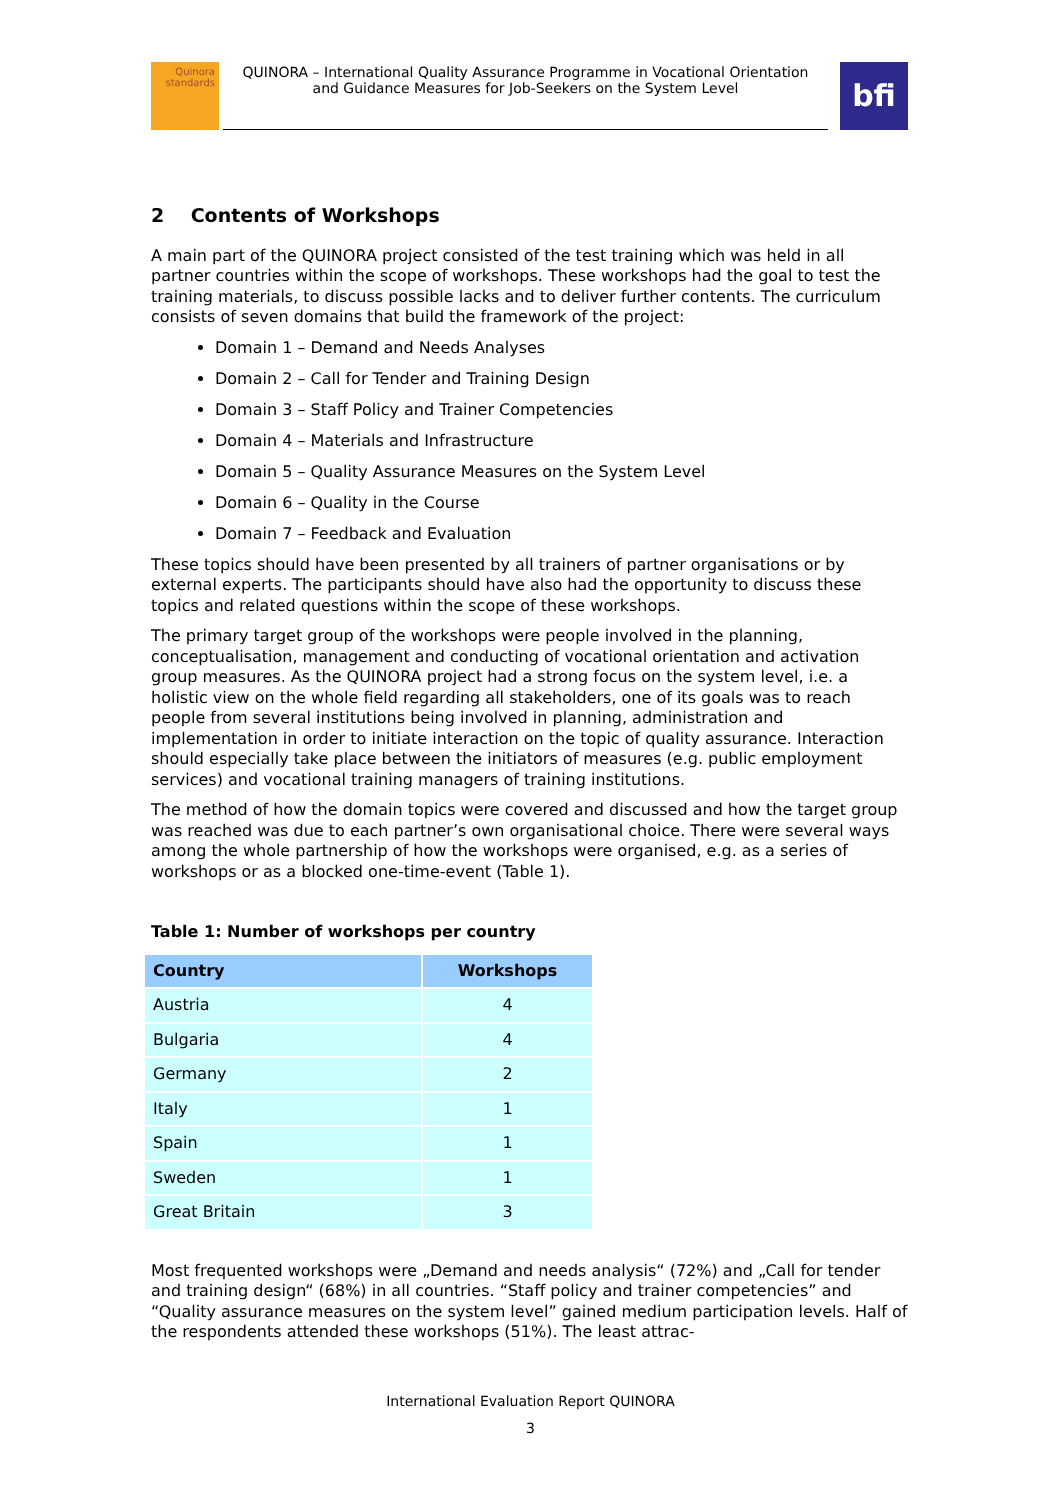Quinora
standards
QUINORA – International Quality Assurance Programme in Vocational Orientation and Guidance Measures for Job-Seekers on the System Level
bfi
2 Contents of Workshops
A main part of the QUINORA project consisted of the test training which was held in all partner countries within the scope of workshops. These workshops had the goal to test the training materials, to discuss possible lacks and to deliver further contents. The curriculum consists of seven domains that build the framework of the project:
Domain 1 – Demand and Needs Analyses
Domain 2 – Call for Tender and Training Design
Domain 3 – Staff Policy and Trainer Competencies
Domain 4 – Materials and Infrastructure
Domain 5 – Quality Assurance Measures on the System Level
Domain 6 – Quality in the Course
Domain 7 – Feedback and Evaluation
These topics should have been presented by all trainers of partner organisations or by external experts. The participants should have also had the opportunity to discuss these topics and related questions within the scope of these workshops.
The primary target group of the workshops were people involved in the planning, conceptualisation, management and conducting of vocational orientation and activation group measures. As the QUINORA project had a strong focus on the system level, i.e. a holistic view on the whole field regarding all stakeholders, one of its goals was to reach people from several institutions being involved in planning, administration and implementation in order to initiate interaction on the topic of quality assurance. Interaction should especially take place between the initiators of measures (e.g. public employment services) and vocational training managers of training institutions.
The method of how the domain topics were covered and discussed and how the target group was reached was due to each partner’s own organisational choice. There were several ways among the whole partnership of how the workshops were organised, e.g. as a series of workshops or as a blocked one-time-event (Table 1).
Table 1: Number of workshops per country
| Country | Workshops |
| --- | --- |
| Austria | 4 |
| Bulgaria | 4 |
| Germany | 2 |
| Italy | 1 |
| Spain | 1 |
| Sweden | 1 |
| Great Britain | 3 |
Most frequented workshops were „Demand and needs analysis“ (72%) and „Call for tender and training design“ (68%) in all countries. “Staff policy and trainer competencies” and “Quality assurance measures on the system level” gained medium participation levels. Half of the respondents attended these workshops (51%). The least attrac-
International Evaluation Report QUINORA
3